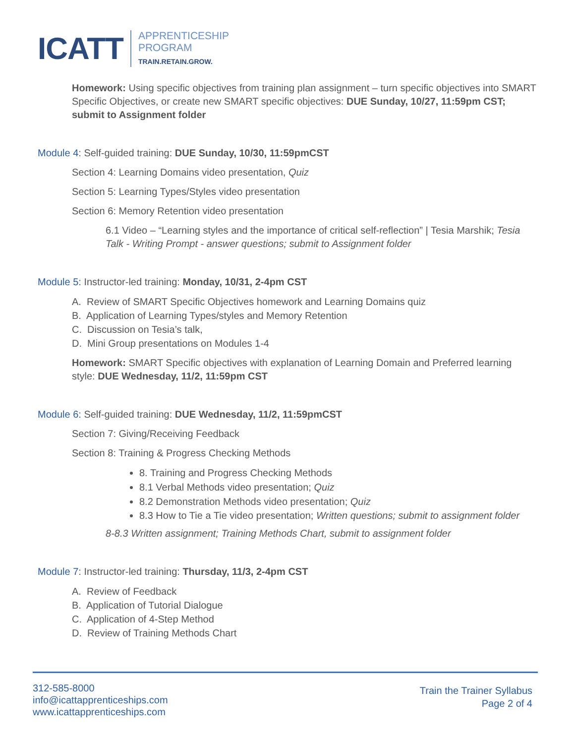ICATT
APPRENTICESHIP
PROGRAM
TRAIN.RETAIN.GROW.
Homework: Using specific objectives from training plan assignment – turn specific objectives into SMART Specific Objectives, or create new SMART specific objectives: DUE Sunday, 10/27, 11:59pm CST; submit to Assignment folder
Module 4: Self-guided training: DUE Sunday, 10/30, 11:59pmCST
Section 4: Learning Domains video presentation, Quiz
Section 5: Learning Types/Styles video presentation
Section 6: Memory Retention video presentation
6.1 Video – “Learning styles and the importance of critical self-reflection” | Tesia Marshik; Tesia Talk - Writing Prompt - answer questions; submit to Assignment folder
Module 5: Instructor-led training: Monday, 10/31, 2-4pm CST
A. Review of SMART Specific Objectives homework and Learning Domains quiz
B. Application of Learning Types/styles and Memory Retention
C. Discussion on Tesia’s talk,
D. Mini Group presentations on Modules 1-4
Homework: SMART Specific objectives with explanation of Learning Domain and Preferred learning style: DUE Wednesday, 11/2, 11:59pm CST
Module 6: Self-guided training: DUE Wednesday, 11/2, 11:59pmCST
Section 7: Giving/Receiving Feedback
Section 8: Training & Progress Checking Methods
8. Training and Progress Checking Methods
8.1 Verbal Methods video presentation; Quiz
8.2 Demonstration Methods video presentation; Quiz
8.3 How to Tie a Tie video presentation; Written questions; submit to assignment folder
8-8.3 Written assignment; Training Methods Chart, submit to assignment folder
Module 7: Instructor-led training: Thursday, 11/3, 2-4pm CST
A. Review of Feedback
B. Application of Tutorial Dialogue
C. Application of 4-Step Method
D. Review of Training Methods Chart
312-585-8000
info@icattapprenticeships.com
www.icattapprenticeships.com
Train the Trainer Syllabus
Page 2 of 4